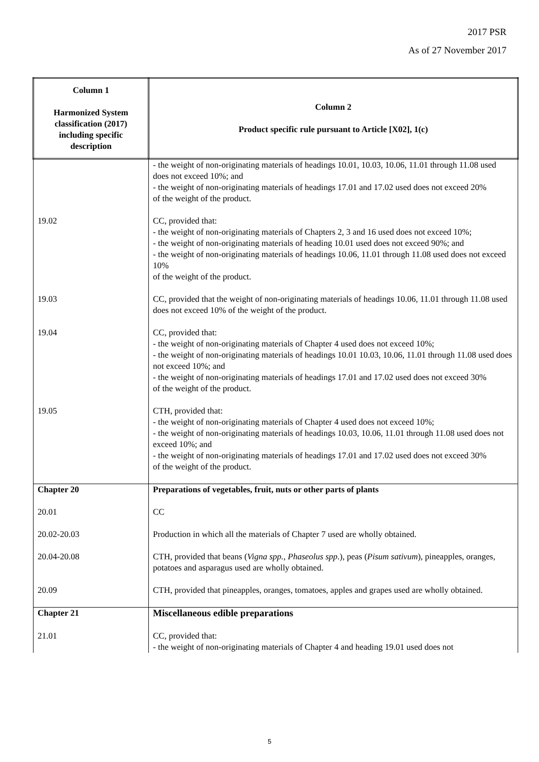2017 PSR
As of 27 November 2017
| Column 1 Harmonized System classification (2017) including specific description | Column 2 Product specific rule pursuant to Article [X02], 1(c) |
| --- | --- |
| | - the weight of non-originating materials of headings 10.01, 10.03, 10.06, 11.01 through 11.08 used does not exceed 10%; and - the weight of non-originating materials of headings 17.01 and 17.02 used does not exceed 20% of the weight of the product. |
| 19.02 | CC, provided that: - the weight of non-originating materials of Chapters 2, 3 and 16 used does not exceed 10%; - the weight of non-originating materials of heading 10.01 used does not exceed 90%; and - the weight of non-originating materials of headings 10.06, 11.01 through 11.08 used does not exceed 10% of the weight of the product. |
| 19.03 | CC, provided that the weight of non-originating materials of headings 10.06, 11.01 through 11.08 used does not exceed 10% of the weight of the product. |
| 19.04 | CC, provided that: - the weight of non-originating materials of Chapter 4 used does not exceed 10%; - the weight of non-originating materials of headings 10.01 10.03, 10.06, 11.01 through 11.08 used does not exceed 10%; and - the weight of non-originating materials of headings 17.01 and 17.02 used does not exceed 30% of the weight of the product. |
| 19.05 | CTH, provided that: - the weight of non-originating materials of Chapter 4 used does not exceed 10%; - the weight of non-originating materials of headings 10.03, 10.06, 11.01 through 11.08 used does not exceed 10%; and - the weight of non-originating materials of headings 17.01 and 17.02 used does not exceed 30% of the weight of the product. |
| Chapter 20 | Preparations of vegetables, fruit, nuts or other parts of plants |
| 20.01 | CC |
| 20.02-20.03 | Production in which all the materials of Chapter 7 used are wholly obtained. |
| 20.04-20.08 | CTH, provided that beans ( Vigna spp., Phaseolus spp .), peas ( Pisum sativum ), pineapples, oranges, potatoes and asparagus used are wholly obtained. |
| 20.09 | CTH, provided that pineapples, oranges, tomatoes, apples and grapes used are wholly obtained. |
| Chapter 21 | Miscellaneous edible preparations |
| 21.01 | CC, provided that: - the weight of non-originating materials of Chapter 4 and heading 19.01 used does not |
5